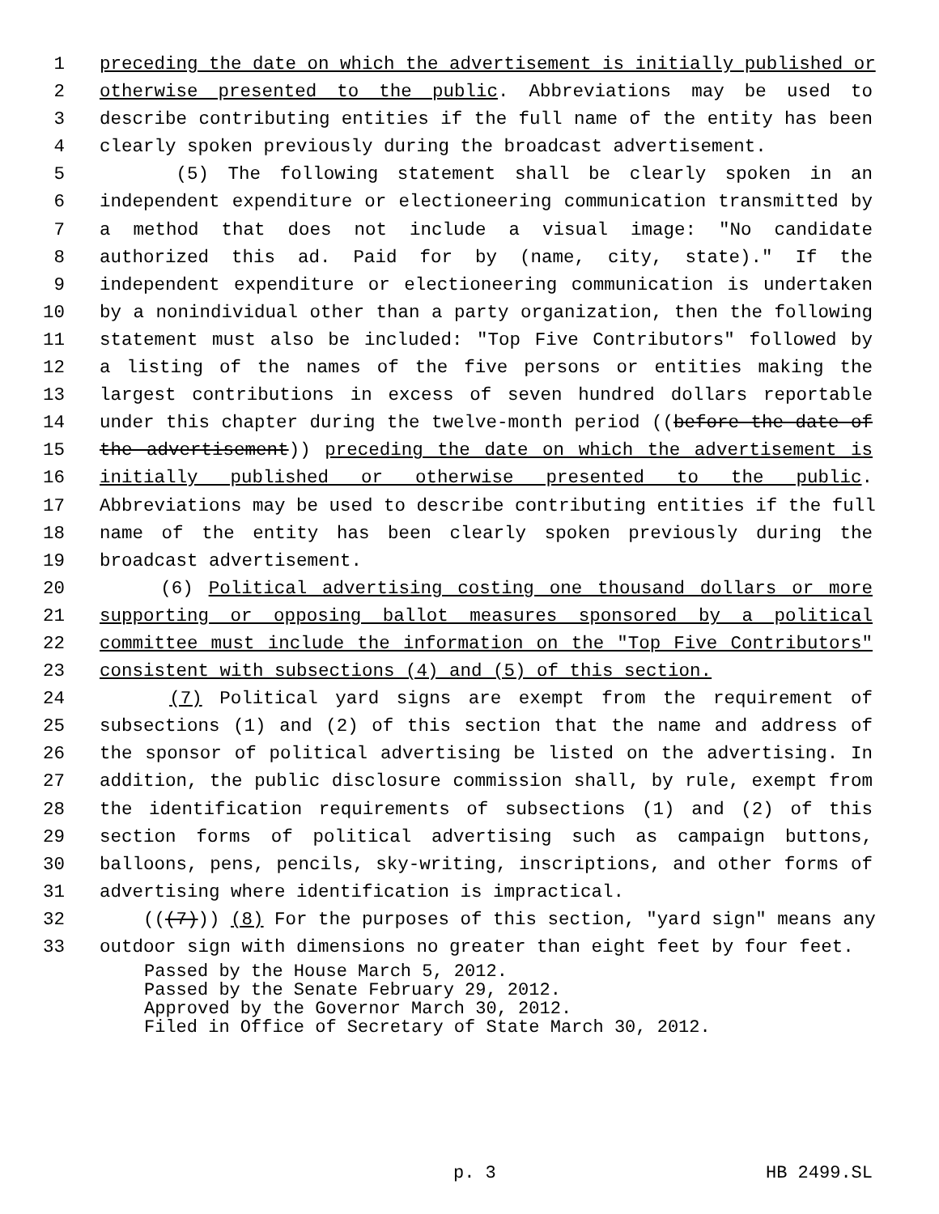1 preceding the date on which the advertisement is initially published or
2 otherwise presented to the public. Abbreviations may be used to
3 describe contributing entities if the full name of the entity has been
4 clearly spoken previously during the broadcast advertisement.
5 (5) The following statement shall be clearly spoken in an
6 independent expenditure or electioneering communication transmitted by
7 a method that does not include a visual image: "No candidate
8 authorized this ad. Paid for by (name, city, state)." If the
9 independent expenditure or electioneering communication is undertaken
10 by a nonindividual other than a party organization, then the following
11 statement must also be included: "Top Five Contributors" followed by
12 a listing of the names of the five persons or entities making the
13 largest contributions in excess of seven hundred dollars reportable
14 under this chapter during the twelve-month period ((before the date of
15 the advertisement)) preceding the date on which the advertisement is
16 initially published or otherwise presented to the public.
17 Abbreviations may be used to describe contributing entities if the full
18 name of the entity has been clearly spoken previously during the
19 broadcast advertisement.
20 (6) Political advertising costing one thousand dollars or more
21 supporting or opposing ballot measures sponsored by a political
22 committee must include the information on the "Top Five Contributors"
23 consistent with subsections (4) and (5) of this section.
24 (7) Political yard signs are exempt from the requirement of
25 subsections (1) and (2) of this section that the name and address of
26 the sponsor of political advertising be listed on the advertising. In
27 addition, the public disclosure commission shall, by rule, exempt from
28 the identification requirements of subsections (1) and (2) of this
29 section forms of political advertising such as campaign buttons,
30 balloons, pens, pencils, sky-writing, inscriptions, and other forms of
31 advertising where identification is impractical.
32 (((7))) (8) For the purposes of this section, "yard sign" means any
33 outdoor sign with dimensions no greater than eight feet by four feet.
Passed by the House March 5, 2012.
Passed by the Senate February 29, 2012.
Approved by the Governor March 30, 2012.
Filed in Office of Secretary of State March 30, 2012.
p. 3 HB 2499.SL